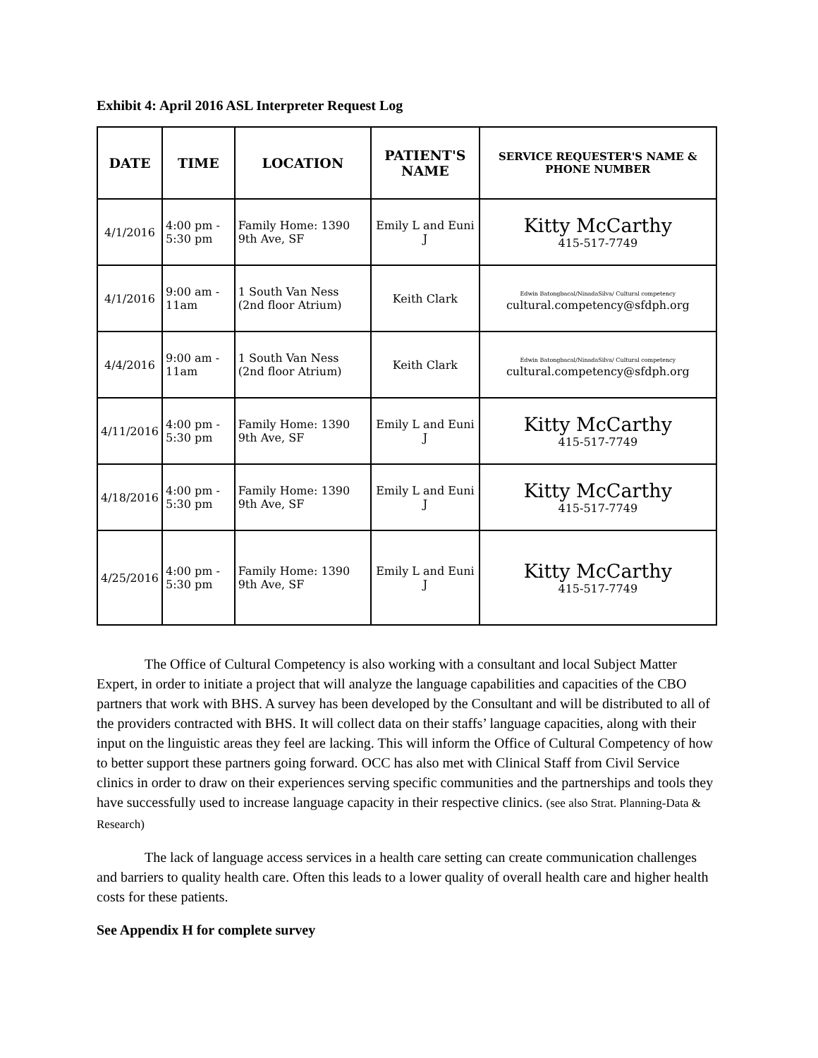Exhibit 4: April 2016 ASL Interpreter Request Log
| DATE | TIME | LOCATION | PATIENT'S NAME | SERVICE REQUESTER'S NAME & PHONE NUMBER |
| --- | --- | --- | --- | --- |
| 4/1/2016 | 4:00 pm - 5:30 pm | Family Home: 1390 9th Ave, SF | Emily L and Euni J | Kitty McCarthy 415-517-7749 |
| 4/1/2016 | 9:00 am - 11am | 1 South Van Ness (2nd floor Atrium) | Keith Clark | Edwin Batongbacal/NinadaSilva/ Cultural competency cultural.competency@sfdph.org |
| 4/4/2016 | 9:00 am - 11am | 1 South Van Ness (2nd floor Atrium) | Keith Clark | Edwin Batongbacal/NinadaSilva/ Cultural competency cultural.competency@sfdph.org |
| 4/11/2016 | 4:00 pm - 5:30 pm | Family Home: 1390 9th Ave, SF | Emily L and Euni J | Kitty McCarthy 415-517-7749 |
| 4/18/2016 | 4:00 pm - 5:30 pm | Family Home: 1390 9th Ave, SF | Emily L and Euni J | Kitty McCarthy 415-517-7749 |
| 4/25/2016 | 4:00 pm - 5:30 pm | Family Home: 1390 9th Ave, SF | Emily L and Euni J | Kitty McCarthy 415-517-7749 |
The Office of Cultural Competency is also working with a consultant and local Subject Matter Expert, in order to initiate a project that will analyze the language capabilities and capacities of the CBO partners that work with BHS. A survey has been developed by the Consultant and will be distributed to all of the providers contracted with BHS. It will collect data on their staffs’ language capacities, along with their input on the linguistic areas they feel are lacking. This will inform the Office of Cultural Competency of how to better support these partners going forward. OCC has also met with Clinical Staff from Civil Service clinics in order to draw on their experiences serving specific communities and the partnerships and tools they have successfully used to increase language capacity in their respective clinics. (see also Strat. Planning-Data & Research)
The lack of language access services in a health care setting can create communication challenges and barriers to quality health care. Often this leads to a lower quality of overall health care and higher health costs for these patients.
See Appendix H for complete survey